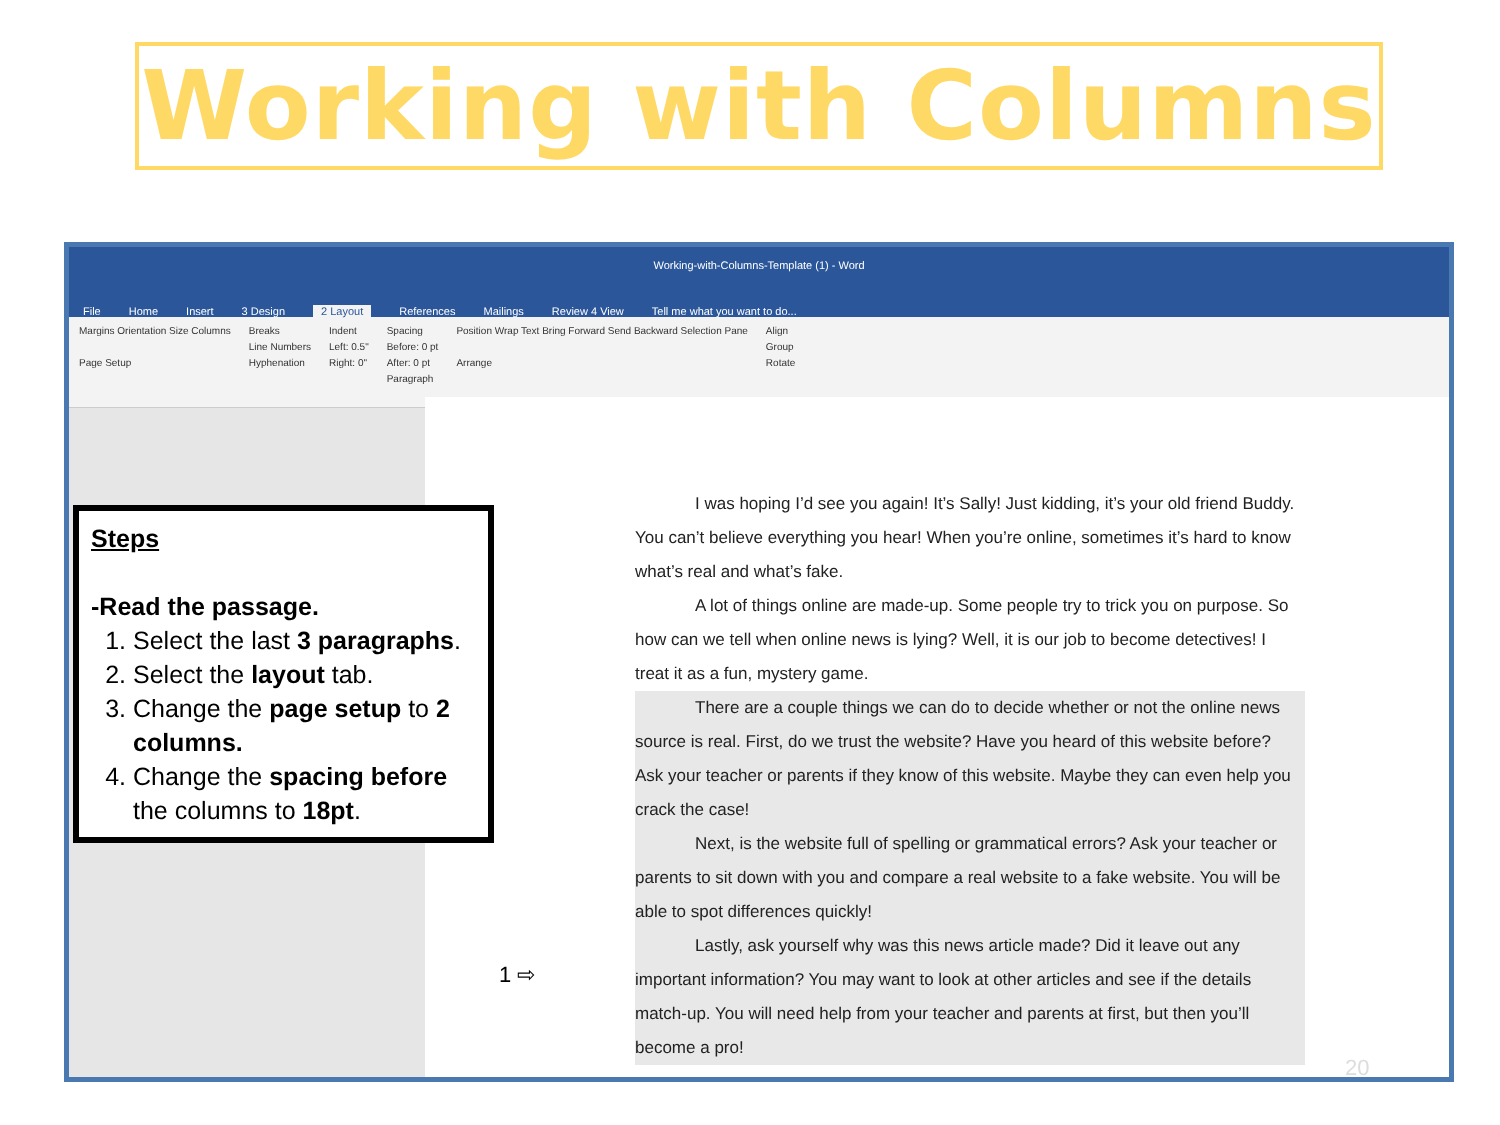Working with Columns
Working-with-Columns-Template (1) - Word
File Home Insert 3 Design 2 Layout References Mailings Review 4 View Tell me what you want to do...
Margins Orientation Size Columns
Page Setup
Breaks
Line Numbers
Hyphenation
Indent
Left: 0.5"
Right: 0"
Spacing
Before: 0 pt
After: 0 pt
Paragraph
Position Wrap Text Bring Forward Send Backward Selection Pane
Arrange
Align
Group
Rotate
I was hoping I’d see you again! It’s Sally! Just kidding, it’s your old friend Buddy. You can’t believe everything you hear! When you’re online, sometimes it’s hard to know what’s real and what’s fake.
A lot of things online are made-up. Some people try to trick you on purpose. So how can we tell when online news is lying? Well, it is our job to become detectives! I treat it as a fun, mystery game.
There are a couple things we can do to decide whether or not the online news source is real. First, do we trust the website? Have you heard of this website before? Ask your teacher or parents if they know of this website. Maybe they can even help you crack the case!
Next, is the website full of spelling or grammatical errors? Ask your teacher or parents to sit down with you and compare a real website to a fake website. You will be able to spot differences quickly!
Lastly, ask yourself why was this news article made? Did it leave out any important information? You may want to look at other articles and see if the details match-up. You will need help from your teacher and parents at first, but then you’ll become a pro!
Steps
-Read the passage.
1. Select the last 3 paragraphs.
2. Select the layout tab.
3. Change the page setup to 2 columns.
4. Change the spacing before the columns to 18pt.
1 ⇨
20